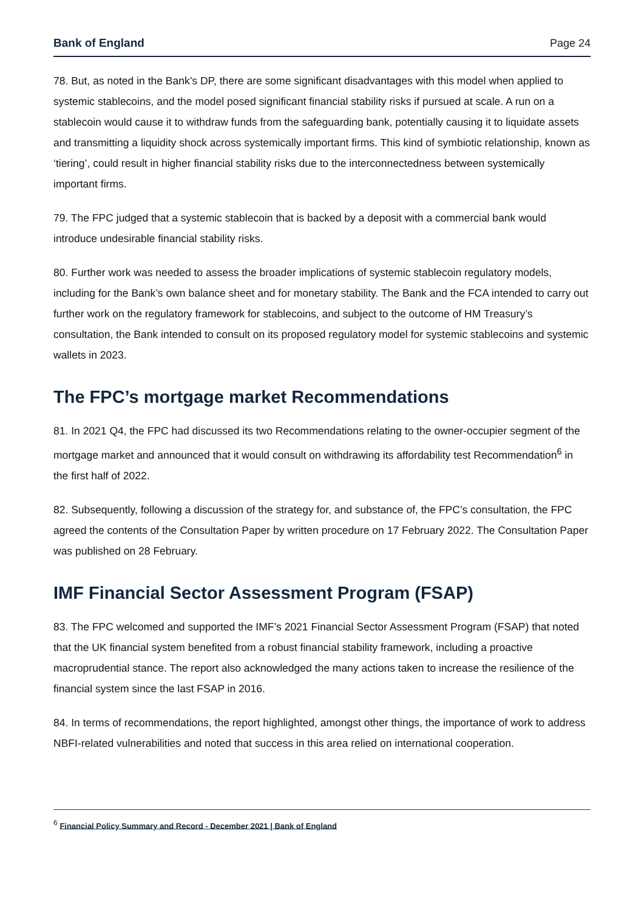Bank of England Page 24
78. But, as noted in the Bank’s DP, there are some significant disadvantages with this model when applied to systemic stablecoins, and the model posed significant financial stability risks if pursued at scale. A run on a stablecoin would cause it to withdraw funds from the safeguarding bank, potentially causing it to liquidate assets and transmitting a liquidity shock across systemically important firms. This kind of symbiotic relationship, known as ‘tiering’, could result in higher financial stability risks due to the interconnectedness between systemically important firms.
79. The FPC judged that a systemic stablecoin that is backed by a deposit with a commercial bank would introduce undesirable financial stability risks.
80. Further work was needed to assess the broader implications of systemic stablecoin regulatory models, including for the Bank’s own balance sheet and for monetary stability. The Bank and the FCA intended to carry out further work on the regulatory framework for stablecoins, and subject to the outcome of HM Treasury’s consultation, the Bank intended to consult on its proposed regulatory model for systemic stablecoins and systemic wallets in 2023.
The FPC’s mortgage market Recommendations
81. In 2021 Q4, the FPC had discussed its two Recommendations relating to the owner-occupier segment of the mortgage market and announced that it would consult on withdrawing its affordability test Recommendation<sup>6</sup> in the first half of 2022.
82. Subsequently, following a discussion of the strategy for, and substance of, the FPC’s consultation, the FPC agreed the contents of the Consultation Paper by written procedure on 17 February 2022. The Consultation Paper was published on 28 February.
IMF Financial Sector Assessment Program (FSAP)
83. The FPC welcomed and supported the IMF’s 2021 Financial Sector Assessment Program (FSAP) that noted that the UK financial system benefited from a robust financial stability framework, including a proactive macroprudential stance. The report also acknowledged the many actions taken to increase the resilience of the financial system since the last FSAP in 2016.
84. In terms of recommendations, the report highlighted, amongst other things, the importance of work to address NBFI-related vulnerabilities and noted that success in this area relied on international cooperation.
<sup>6</sup> Financial Policy Summary and Record - December 2021 | Bank of England